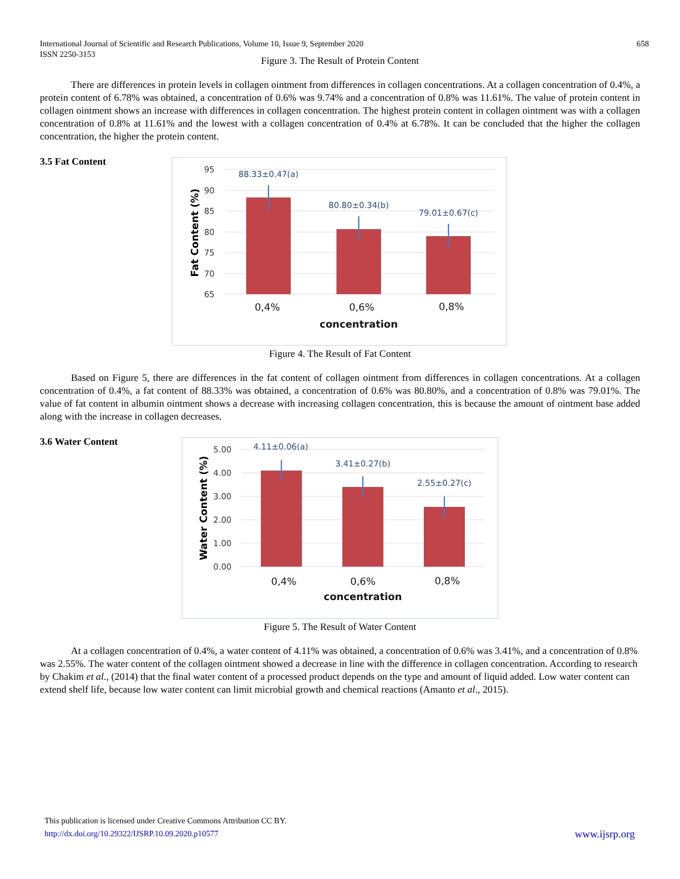International Journal of Scientific and Research Publications, Volume 10, Issue 9, September 2020
ISSN 2250-3153
658
Figure 3. The Result of Protein Content
There are differences in protein levels in collagen ointment from differences in collagen concentrations. At a collagen concentration of 0.4%, a protein content of 6.78% was obtained, a concentration of 0.6% was 9.74% and a concentration of 0.8% was 11.61%. The value of protein content in collagen ointment shows an increase with differences in collagen concentration. The highest protein content in collagen ointment was with a collagen concentration of 0.8% at 11.61% and the lowest with a collagen concentration of 0.4% at 6.78%. It can be concluded that the higher the collagen concentration, the higher the protein content.
3.5 Fat Content
95
90
85
80
75
70
65
88.33±0.47(a)
80.80±0.34(b)
79.01±0.67(c)
0,4%
0,6%
0,8%
concentration
Fat Content (%)
Figure 4. The Result of Fat Content
Based on Figure 5, there are differences in the fat content of collagen ointment from differences in collagen concentrations. At a collagen concentration of 0.4%, a fat content of 88.33% was obtained, a concentration of 0.6% was 80.80%, and a concentration of 0.8% was 79.01%. The value of fat content in albumin ointment shows a decrease with increasing collagen concentration, this is because the amount of ointment base added along with the increase in collagen decreases.
3.6 Water Content
5.00
4.00
3.00
2.00
1.00
0.00
4.11±0.06(a)
3.41±0.27(b)
2.55±0.27(c)
0,4%
0,6%
0,8%
concentration
Water Content (%)
Figure 5. The Result of Water Content
At a collagen concentration of 0.4%, a water content of 4.11% was obtained, a concentration of 0.6% was 3.41%, and a concentration of 0.8% was 2.55%. The water content of the collagen ointment showed a decrease in line with the difference in collagen concentration. According to research by Chakim et al., (2014) that the final water content of a processed product depends on the type and amount of liquid added. Low water content can extend shelf life, because low water content can limit microbial growth and chemical reactions (Amanto et al., 2015).
This publication is licensed under Creative Commons Attribution CC BY.
http://dx.doi.org/10.29322/IJSRP.10.09.2020.p10577 www.ijsrp.org